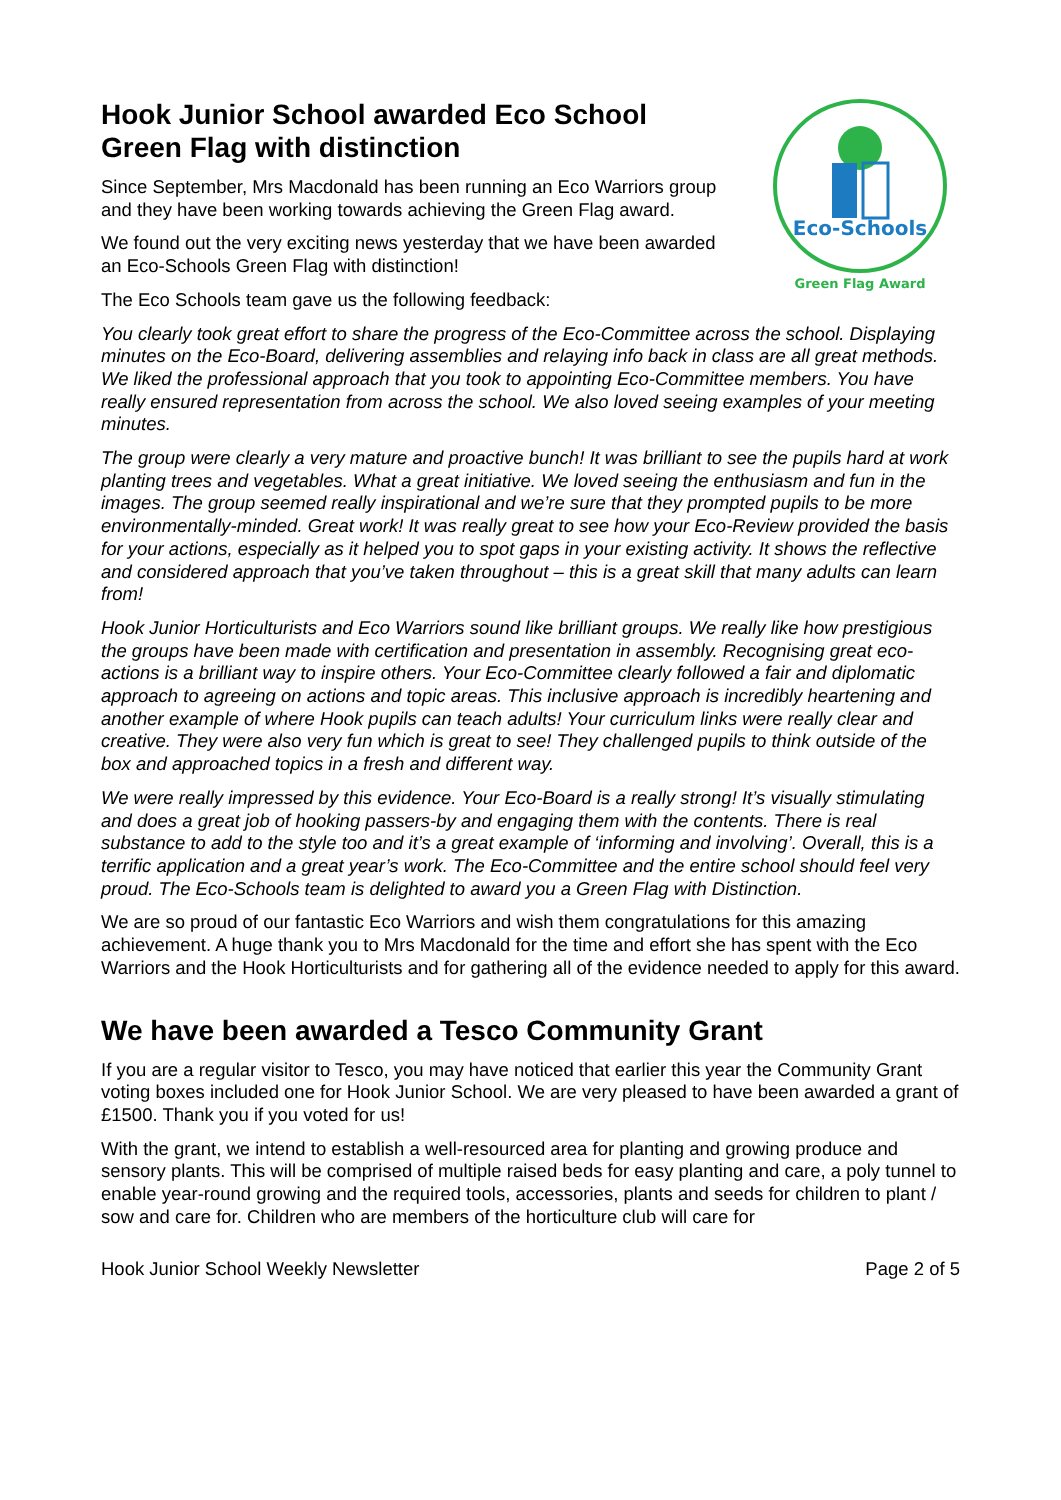Hook Junior School awarded Eco School Green Flag with distinction
Since September, Mrs Macdonald has been running an Eco Warriors group and they have been working towards achieving the Green Flag award.
We found out the very exciting news yesterday that we have been awarded an Eco-Schools Green Flag with distinction!
The Eco Schools team gave us the following feedback:
Eco-Schools
Green Flag Award
You clearly took great effort to share the progress of the Eco-Committee across the school. Displaying minutes on the Eco-Board, delivering assemblies and relaying info back in class are all great methods. We liked the professional approach that you took to appointing Eco-Committee members. You have really ensured representation from across the school. We also loved seeing examples of your meeting minutes.
The group were clearly a very mature and proactive bunch! It was brilliant to see the pupils hard at work planting trees and vegetables. What a great initiative. We loved seeing the enthusiasm and fun in the images. The group seemed really inspirational and we’re sure that they prompted pupils to be more environmentally-minded. Great work! It was really great to see how your Eco-Review provided the basis for your actions, especially as it helped you to spot gaps in your existing activity. It shows the reflective and considered approach that you’ve taken throughout – this is a great skill that many adults can learn from!
Hook Junior Horticulturists and Eco Warriors sound like brilliant groups. We really like how prestigious the groups have been made with certification and presentation in assembly. Recognising great eco-actions is a brilliant way to inspire others. Your Eco-Committee clearly followed a fair and diplomatic approach to agreeing on actions and topic areas. This inclusive approach is incredibly heartening and another example of where Hook pupils can teach adults! Your curriculum links were really clear and creative. They were also very fun which is great to see! They challenged pupils to think outside of the box and approached topics in a fresh and different way.
We were really impressed by this evidence. Your Eco-Board is a really strong! It’s visually stimulating and does a great job of hooking passers-by and engaging them with the contents. There is real substance to add to the style too and it’s a great example of ‘informing and involving’. Overall, this is a terrific application and a great year’s work. The Eco-Committee and the entire school should feel very proud. The Eco-Schools team is delighted to award you a Green Flag with Distinction.
We are so proud of our fantastic Eco Warriors and wish them congratulations for this amazing achievement. A huge thank you to Mrs Macdonald for the time and effort she has spent with the Eco Warriors and the Hook Horticulturists and for gathering all of the evidence needed to apply for this award.
We have been awarded a Tesco Community Grant
If you are a regular visitor to Tesco, you may have noticed that earlier this year the Community Grant voting boxes included one for Hook Junior School. We are very pleased to have been awarded a grant of £1500. Thank you if you voted for us!
With the grant, we intend to establish a well-resourced area for planting and growing produce and sensory plants. This will be comprised of multiple raised beds for easy planting and care, a poly tunnel to enable year-round growing and the required tools, accessories, plants and seeds for children to plant / sow and care for. Children who are members of the horticulture club will care for
Hook Junior School Weekly Newsletter Page 2 of 5